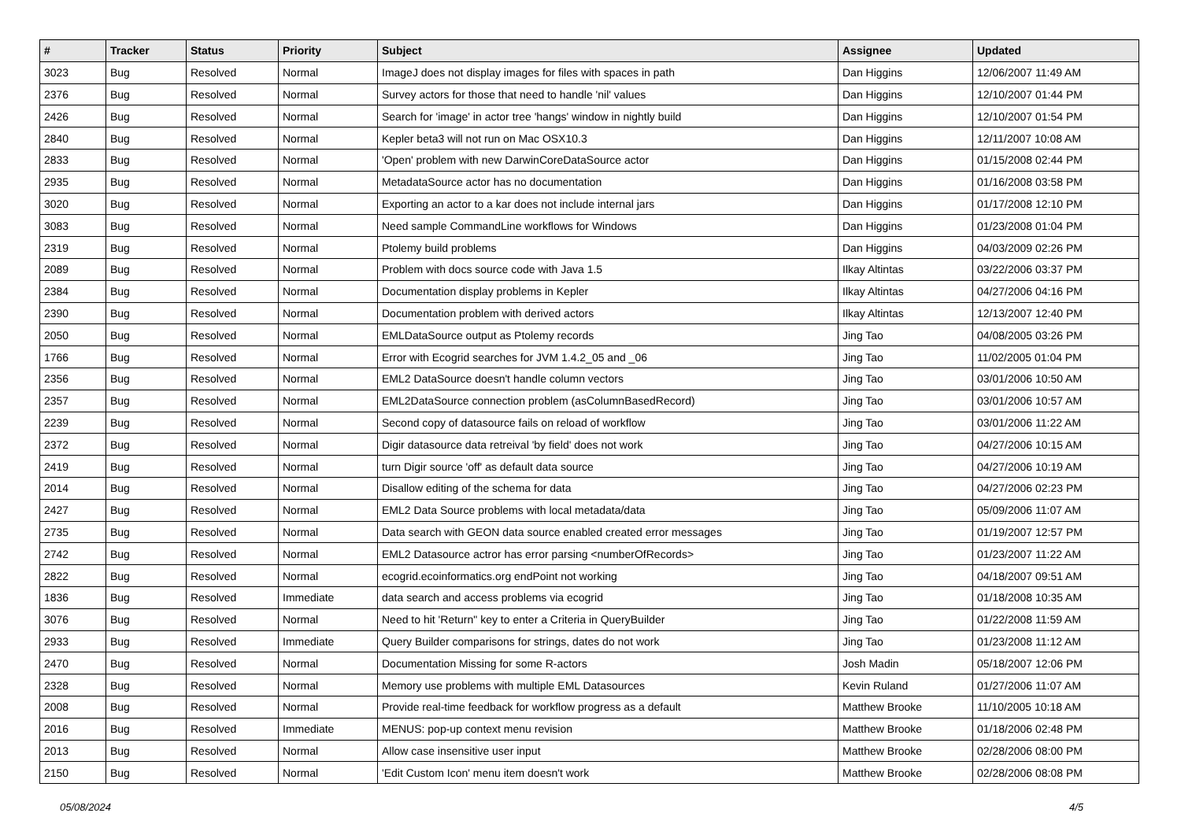| # | Tracker | Status | Priority | Subject | Assignee | Updated |
| --- | --- | --- | --- | --- | --- | --- |
| 3023 | Bug | Resolved | Normal | ImageJ does not display images for files with spaces in path | Dan Higgins | 12/06/2007 11:49 AM |
| 2376 | Bug | Resolved | Normal | Survey actors for those that need to handle 'nil' values | Dan Higgins | 12/10/2007 01:44 PM |
| 2426 | Bug | Resolved | Normal | Search for 'image' in actor tree 'hangs' window in nightly build | Dan Higgins | 12/10/2007 01:54 PM |
| 2840 | Bug | Resolved | Normal | Kepler beta3 will not run on Mac OSX10.3 | Dan Higgins | 12/11/2007 10:08 AM |
| 2833 | Bug | Resolved | Normal | 'Open' problem with new DarwinCoreDataSource actor | Dan Higgins | 01/15/2008 02:44 PM |
| 2935 | Bug | Resolved | Normal | MetadataSource actor has no documentation | Dan Higgins | 01/16/2008 03:58 PM |
| 3020 | Bug | Resolved | Normal | Exporting an actor to a kar does not include internal jars | Dan Higgins | 01/17/2008 12:10 PM |
| 3083 | Bug | Resolved | Normal | Need sample CommandLine workflows for Windows | Dan Higgins | 01/23/2008 01:04 PM |
| 2319 | Bug | Resolved | Normal | Ptolemy build problems | Dan Higgins | 04/03/2009 02:26 PM |
| 2089 | Bug | Resolved | Normal | Problem with docs source code with Java 1.5 | Ilkay Altintas | 03/22/2006 03:37 PM |
| 2384 | Bug | Resolved | Normal | Documentation display problems in Kepler | Ilkay Altintas | 04/27/2006 04:16 PM |
| 2390 | Bug | Resolved | Normal | Documentation problem with derived actors | Ilkay Altintas | 12/13/2007 12:40 PM |
| 2050 | Bug | Resolved | Normal | EMLDataSource output as Ptolemy records | Jing Tao | 04/08/2005 03:26 PM |
| 1766 | Bug | Resolved | Normal | Error with Ecogrid searches for JVM 1.4.2_05 and _06 | Jing Tao | 11/02/2005 01:04 PM |
| 2356 | Bug | Resolved | Normal | EML2 DataSource doesn't handle column vectors | Jing Tao | 03/01/2006 10:50 AM |
| 2357 | Bug | Resolved | Normal | EML2DataSource connection problem (asColumnBasedRecord) | Jing Tao | 03/01/2006 10:57 AM |
| 2239 | Bug | Resolved | Normal | Second copy of datasource fails on reload of workflow | Jing Tao | 03/01/2006 11:22 AM |
| 2372 | Bug | Resolved | Normal | Digir datasource data retreival 'by field' does not work | Jing Tao | 04/27/2006 10:15 AM |
| 2419 | Bug | Resolved | Normal | turn Digir source 'off' as default data source | Jing Tao | 04/27/2006 10:19 AM |
| 2014 | Bug | Resolved | Normal | Disallow editing of the schema for data | Jing Tao | 04/27/2006 02:23 PM |
| 2427 | Bug | Resolved | Normal | EML2 Data Source problems with local metadata/data | Jing Tao | 05/09/2006 11:07 AM |
| 2735 | Bug | Resolved | Normal | Data search with GEON data source enabled created error messages | Jing Tao | 01/19/2007 12:57 PM |
| 2742 | Bug | Resolved | Normal | EML2 Datasource actror has error parsing <numberOfRecords> | Jing Tao | 01/23/2007 11:22 AM |
| 2822 | Bug | Resolved | Normal | ecogrid.ecoinformatics.org endPoint not working | Jing Tao | 04/18/2007 09:51 AM |
| 1836 | Bug | Resolved | Immediate | data search and access problems via ecogrid | Jing Tao | 01/18/2008 10:35 AM |
| 3076 | Bug | Resolved | Normal | Need to hit 'Return" key to enter a Criteria in QueryBuilder | Jing Tao | 01/22/2008 11:59 AM |
| 2933 | Bug | Resolved | Immediate | Query Builder comparisons for strings, dates do not work | Jing Tao | 01/23/2008 11:12 AM |
| 2470 | Bug | Resolved | Normal | Documentation Missing for some R-actors | Josh Madin | 05/18/2007 12:06 PM |
| 2328 | Bug | Resolved | Normal | Memory use problems with multiple EML Datasources | Kevin Ruland | 01/27/2006 11:07 AM |
| 2008 | Bug | Resolved | Normal | Provide real-time feedback for workflow progress as a default | Matthew Brooke | 11/10/2005 10:18 AM |
| 2016 | Bug | Resolved | Immediate | MENUS: pop-up context menu revision | Matthew Brooke | 01/18/2006 02:48 PM |
| 2013 | Bug | Resolved | Normal | Allow case insensitive user input | Matthew Brooke | 02/28/2006 08:00 PM |
| 2150 | Bug | Resolved | Normal | 'Edit Custom Icon' menu item doesn't work | Matthew Brooke | 02/28/2006 08:08 PM |
05/08/2024 4/5